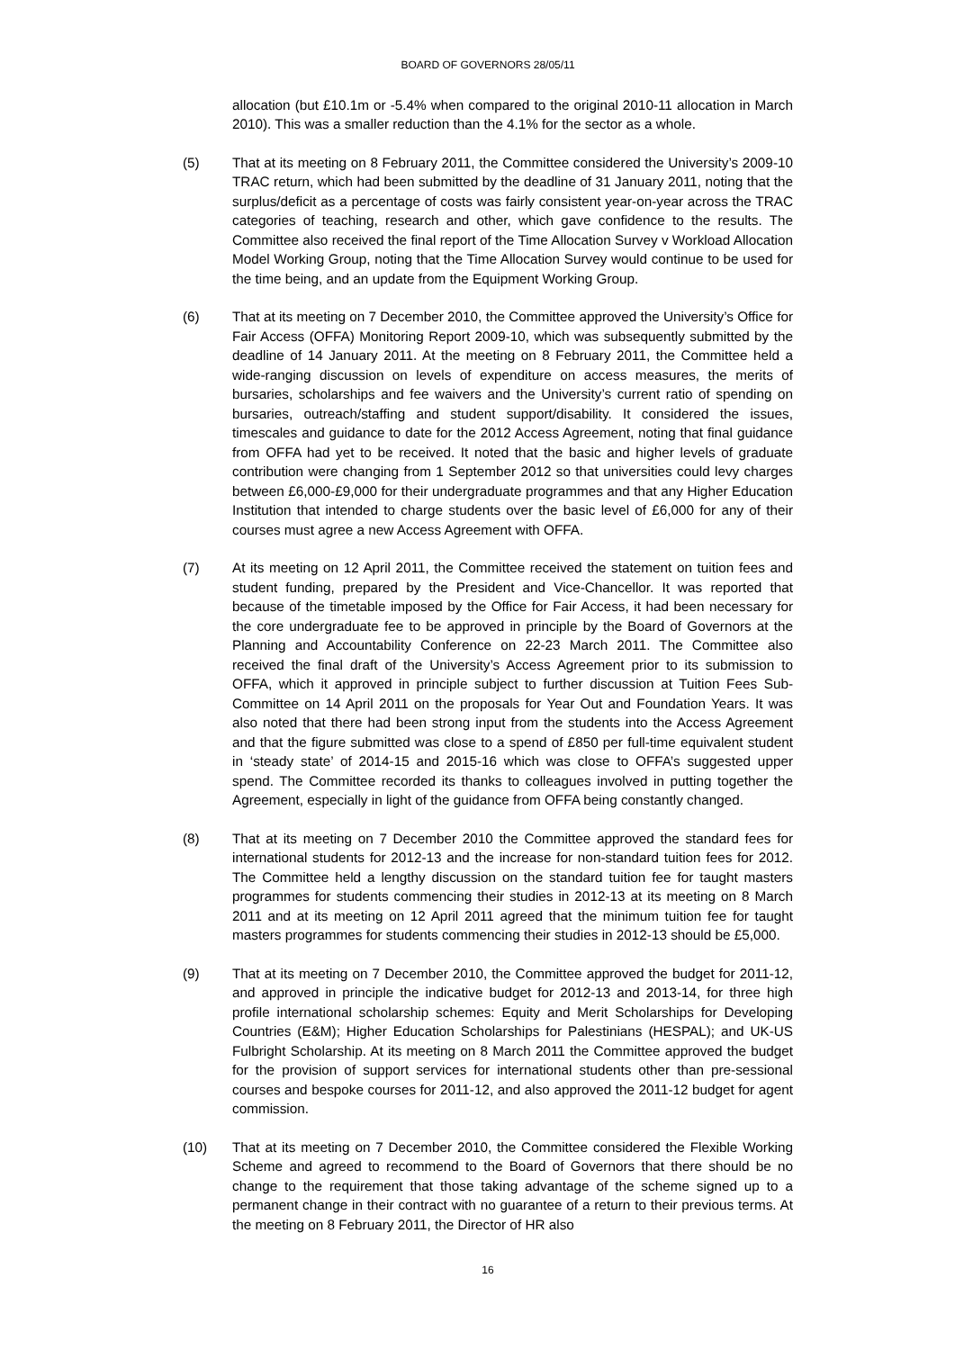BOARD OF GOVERNORS 28/05/11
allocation (but £10.1m or -5.4% when compared to the original 2010-11 allocation in March 2010). This was a smaller reduction than the 4.1% for the sector as a whole.
(5) That at its meeting on 8 February 2011, the Committee considered the University’s 2009-10 TRAC return, which had been submitted by the deadline of 31 January 2011, noting that the surplus/deficit as a percentage of costs was fairly consistent year-on-year across the TRAC categories of teaching, research and other, which gave confidence to the results. The Committee also received the final report of the Time Allocation Survey v Workload Allocation Model Working Group, noting that the Time Allocation Survey would continue to be used for the time being, and an update from the Equipment Working Group.
(6) That at its meeting on 7 December 2010, the Committee approved the University’s Office for Fair Access (OFFA) Monitoring Report 2009-10, which was subsequently submitted by the deadline of 14 January 2011. At the meeting on 8 February 2011, the Committee held a wide-ranging discussion on levels of expenditure on access measures, the merits of bursaries, scholarships and fee waivers and the University’s current ratio of spending on bursaries, outreach/staffing and student support/disability. It considered the issues, timescales and guidance to date for the 2012 Access Agreement, noting that final guidance from OFFA had yet to be received. It noted that the basic and higher levels of graduate contribution were changing from 1 September 2012 so that universities could levy charges between £6,000-£9,000 for their undergraduate programmes and that any Higher Education Institution that intended to charge students over the basic level of £6,000 for any of their courses must agree a new Access Agreement with OFFA.
(7) At its meeting on 12 April 2011, the Committee received the statement on tuition fees and student funding, prepared by the President and Vice-Chancellor. It was reported that because of the timetable imposed by the Office for Fair Access, it had been necessary for the core undergraduate fee to be approved in principle by the Board of Governors at the Planning and Accountability Conference on 22-23 March 2011. The Committee also received the final draft of the University’s Access Agreement prior to its submission to OFFA, which it approved in principle subject to further discussion at Tuition Fees Sub-Committee on 14 April 2011 on the proposals for Year Out and Foundation Years. It was also noted that there had been strong input from the students into the Access Agreement and that the figure submitted was close to a spend of £850 per full-time equivalent student in ‘steady state’ of 2014-15 and 2015-16 which was close to OFFA’s suggested upper spend. The Committee recorded its thanks to colleagues involved in putting together the Agreement, especially in light of the guidance from OFFA being constantly changed.
(8) That at its meeting on 7 December 2010 the Committee approved the standard fees for international students for 2012-13 and the increase for non-standard tuition fees for 2012. The Committee held a lengthy discussion on the standard tuition fee for taught masters programmes for students commencing their studies in 2012-13 at its meeting on 8 March 2011 and at its meeting on 12 April 2011 agreed that the minimum tuition fee for taught masters programmes for students commencing their studies in 2012-13 should be £5,000.
(9) That at its meeting on 7 December 2010, the Committee approved the budget for 2011-12, and approved in principle the indicative budget for 2012-13 and 2013-14, for three high profile international scholarship schemes: Equity and Merit Scholarships for Developing Countries (E&M); Higher Education Scholarships for Palestinians (HESPAL); and UK-US Fulbright Scholarship. At its meeting on 8 March 2011 the Committee approved the budget for the provision of support services for international students other than pre-sessional courses and bespoke courses for 2011-12, and also approved the 2011-12 budget for agent commission.
(10) That at its meeting on 7 December 2010, the Committee considered the Flexible Working Scheme and agreed to recommend to the Board of Governors that there should be no change to the requirement that those taking advantage of the scheme signed up to a permanent change in their contract with no guarantee of a return to their previous terms. At the meeting on 8 February 2011, the Director of HR also
16